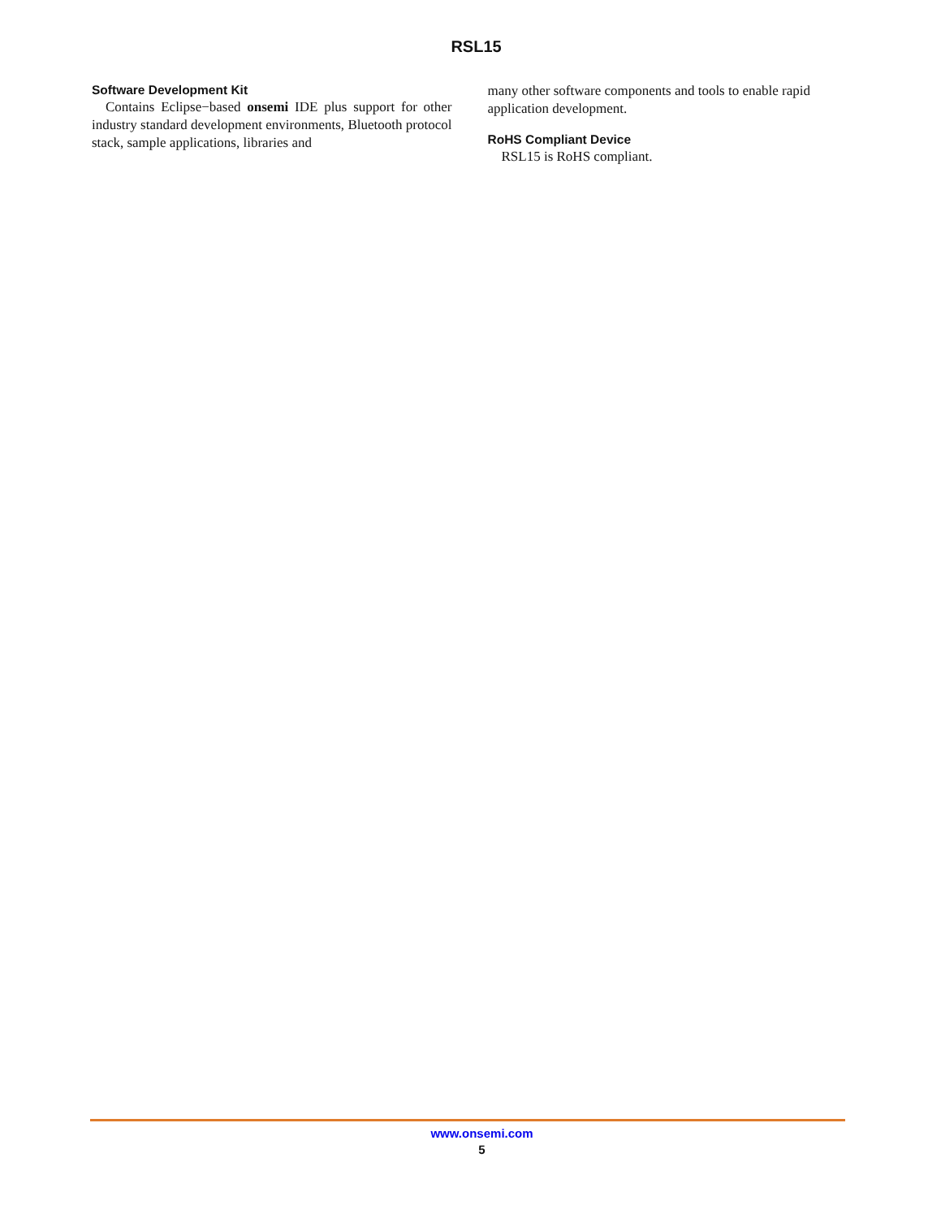RSL15
Software Development Kit
Contains Eclipse−based onsemi IDE plus support for other industry standard development environments, Bluetooth protocol stack, sample applications, libraries and
many other software components and tools to enable rapid application development.
RoHS Compliant Device
RSL15 is RoHS compliant.
www.onsemi.com
5